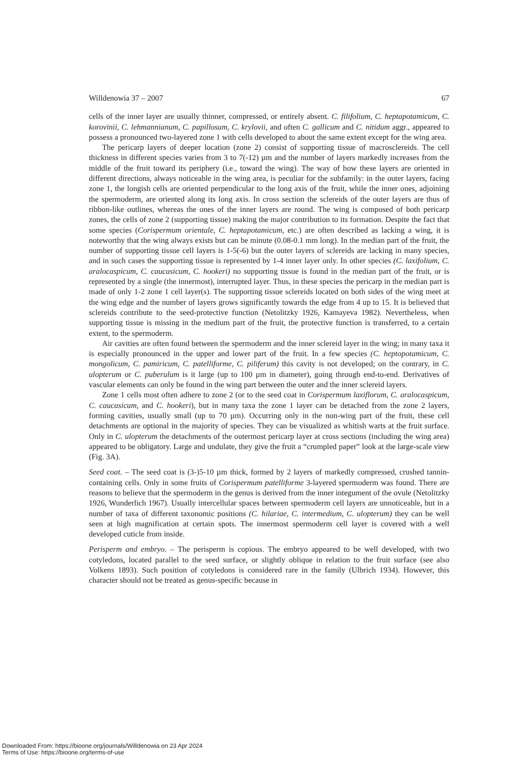Willdenowia 37 – 2007 67
cells of the inner layer are usually thinner, compressed, or entirely absent. C. filifolium, C. hepta­potamicum, C. korovinii, C. lehmannianum, C. papillosum, C. krylovii, and often C. gallicum and C. nitidum aggr., appeared to possess a pronounced two-layered zone 1 with cells developed to about the same extent except for the wing area.
The pericarp layers of deeper location (zone 2) consist of supporting tissue of macro­sclereids. The cell thickness in different species varies from 3 to 7(-12) µm and the number of layers markedly increases from the middle of the fruit toward its periphery (i.e., toward the wing). The way of how these layers are oriented in different directions, always noticeable in the wing area, is peculiar for the subfamily: in the outer layers, facing zone 1, the longish cells are oriented perpendicular to the long axis of the fruit, while the inner ones, adjoining the spermo­derm, are oriented along its long axis. In cross section the sclereids of the outer layers are thus of ribbon-like outlines, whereas the ones of the inner layers are round. The wing is composed of both pericarp zones, the cells of zone 2 (supporting tissue) making the major contribution to its formation. Despite the fact that some species (Corispermum orientale, C. heptapotamicum, etc.) are often described as lacking a wing, it is noteworthy that the wing always exists but can be min­ute (0.08-0.1 mm long). In the median part of the fruit, the number of supporting tissue cell lay­ers is 1-5(-6) but the outer layers of sclereids are lacking in many species, and in such cases the supporting tissue is represented by 1-4 inner layer only. In other species (C. laxifolium, C. ara­locaspicum, C. caucasicum, C. hookeri) no supporting tissue is found in the median part of the fruit, or is represented by a single (the innermost), interrupted layer. Thus, in these species the pericarp in the median part is made of only 1-2 zone 1 cell layer(s). The supporting tissue sclereids located on both sides of the wing meet at the wing edge and the number of layers grows significantly towards the edge from 4 up to 15. It is believed that sclereids contribute to the seed-protective function (Netolitzky 1926, Kamayeva 1982). Nevertheless, when supporting tis­sue is missing in the medium part of the fruit, the protective function is transferred, to a certain extent, to the spermoderm.
Air cavities are often found between the spermoderm and the inner sclereid layer in the wing; in many taxa it is especially pronounced in the upper and lower part of the fruit. In a few species (C. heptopotamicum, C. mongolicum, C. pamiricum, C. patelliforme, C. piliferum) this cavity is not developed; on the contrary, in C. ulopterum or C. puberulum is it large (up to 100 µm in diam­eter), going through end-to-end. Derivatives of vascular elements can only be found in the wing part between the outer and the inner sclereid layers.
Zone 1 cells most often adhere to zone 2 (or to the seed coat in Corispermum laxiflorum, C. aralocaspicum, C. caucasicum, and C. hookeri), but in many taxa the zone 1 layer can be de­tached from the zone 2 layers, forming cavities, usually small (up to 70 µm). Occurring only in the non-wing part of the fruit, these cell detachments are optional in the majority of species. They can be visualized as whitish warts at the fruit surface. Only in C. ulopterum the detachments of the outermost pericarp layer at cross sections (including the wing area) appeared to be obligatory. Large and undulate, they give the fruit a “crumpled paper” look at the large-scale view (Fig. 3A).
Seed coat. – The seed coat is (3-)5-10 µm thick, formed by 2 layers of markedly compressed, crushed tannin-containing cells. Only in some fruits of Corispermum patelliforme 3-layered spermoderm was found. There are reasons to believe that the spermoderm in the genus is derived from the inner integument of the ovule (Netolitzky 1926, Wunderlich 1967). Usually inter­cellular spaces between spermoderm cell layers are unnoticeable, but in a number of taxa of dif­ferent taxonomic positions (C. hilariae, C. intermedium, C. ulopterum) they can be well seen at high magnification at certain spots. The innermost spermoderm cell layer is covered with a well developed cuticle from inside.
Perisperm and embryo. – The perisperm is copious. The embryo appeared to be well developed, with two cotyledons, located parallel to the seed surface, or slightly oblique in relation to the fruit surface (see also Volkens 1893). Such position of cotyledons is considered rare in the fam­ily (Ulbrich 1934). However, this character should not be treated as genus-specific because in
Downloaded From: https://bioone.org/journals/Willdenowia on 23 Apr 2024
Terms of Use: https://bioone.org/terms-of-use